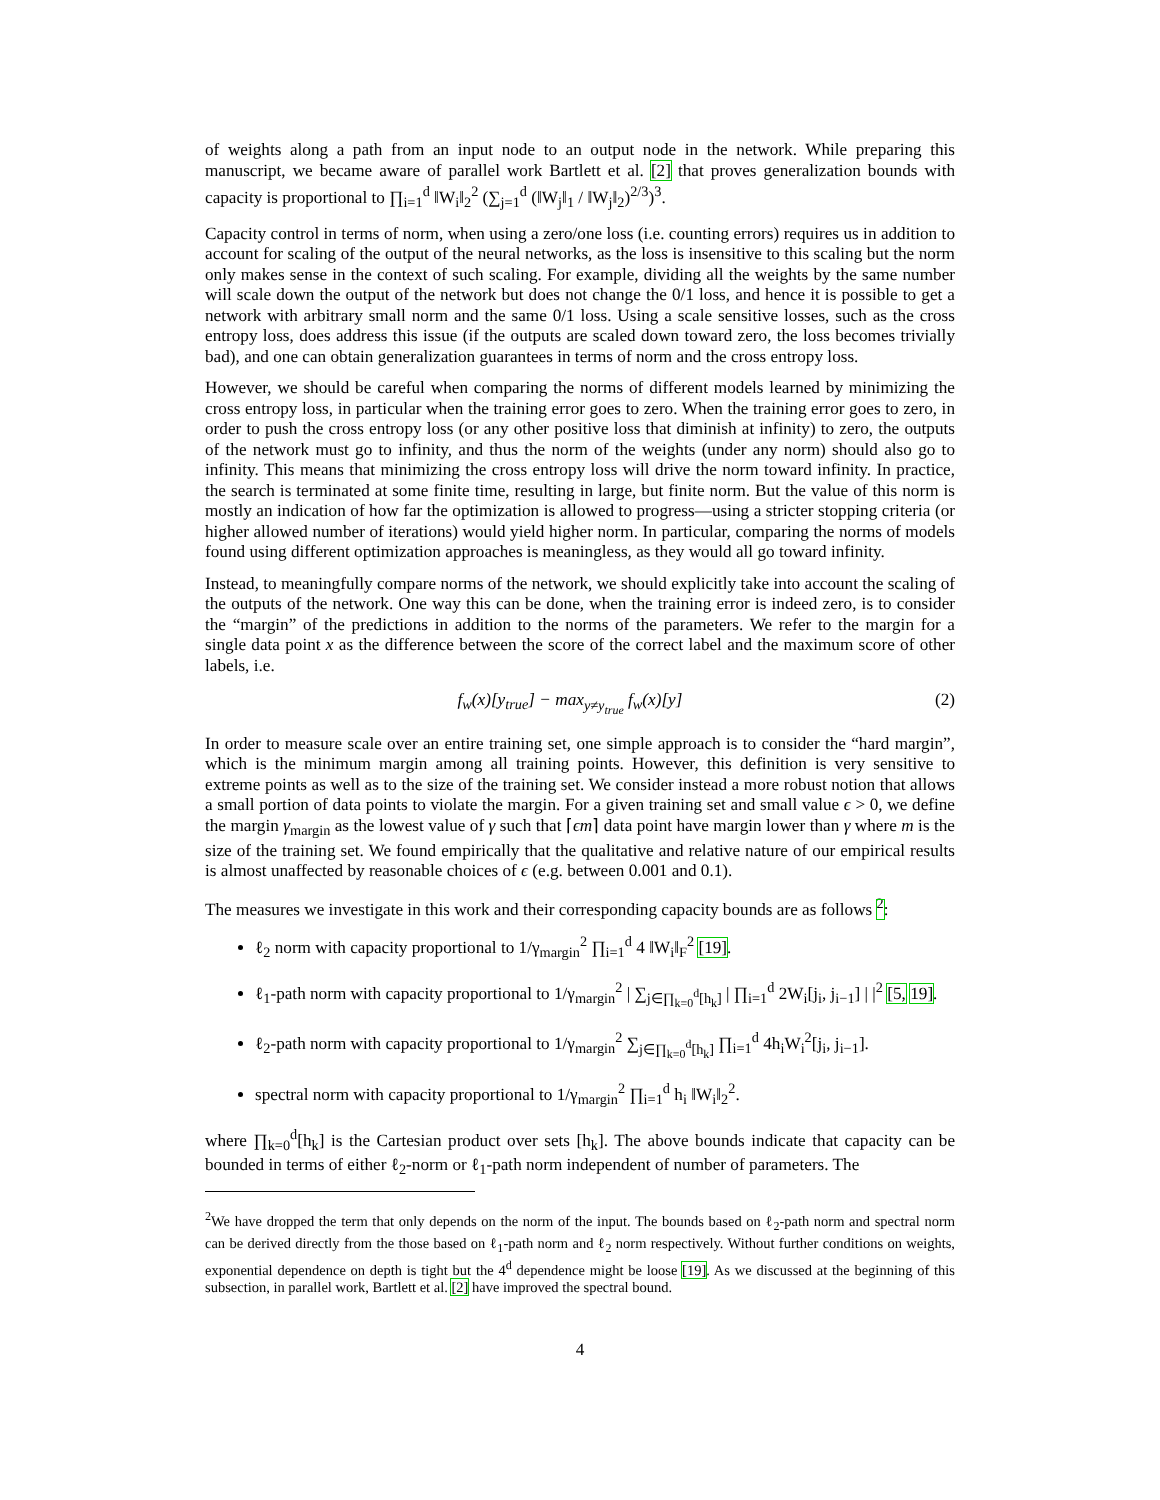of weights along a path from an input node to an output node in the network. While preparing this manuscript, we became aware of parallel work Bartlett et al. [2] that proves generalization bounds with capacity is proportional to ∏<sub>i=1</sub><sup>d</sup> ‖W<sub>i</sub>‖<sub>2</sub><sup>2</sup> (∑<sub>j=1</sub><sup>d</sup> (‖W<sub>j</sub>‖<sub>1</sub> / ‖W<sub>j</sub>‖<sub>2</sub>)<sup>2/3</sup>)<sup>3</sup>.
Capacity control in terms of norm, when using a zero/one loss (i.e. counting errors) requires us in addition to account for scaling of the output of the neural networks, as the loss is insensitive to this scaling but the norm only makes sense in the context of such scaling. For example, dividing all the weights by the same number will scale down the output of the network but does not change the 0/1 loss, and hence it is possible to get a network with arbitrary small norm and the same 0/1 loss. Using a scale sensitive losses, such as the cross entropy loss, does address this issue (if the outputs are scaled down toward zero, the loss becomes trivially bad), and one can obtain generalization guarantees in terms of norm and the cross entropy loss.
However, we should be careful when comparing the norms of different models learned by minimizing the cross entropy loss, in particular when the training error goes to zero. When the training error goes to zero, in order to push the cross entropy loss (or any other positive loss that diminish at infinity) to zero, the outputs of the network must go to infinity, and thus the norm of the weights (under any norm) should also go to infinity. This means that minimizing the cross entropy loss will drive the norm toward infinity. In practice, the search is terminated at some finite time, resulting in large, but finite norm. But the value of this norm is mostly an indication of how far the optimization is allowed to progress—using a stricter stopping criteria (or higher allowed number of iterations) would yield higher norm. In particular, comparing the norms of models found using different optimization approaches is meaningless, as they would all go toward infinity.
Instead, to meaningfully compare norms of the network, we should explicitly take into account the scaling of the outputs of the network. One way this can be done, when the training error is indeed zero, is to consider the “margin” of the predictions in addition to the norms of the parameters. We refer to the margin for a single data point x as the difference between the score of the correct label and the maximum score of other labels, i.e.
f<sub>w</sub>(x)[y<sub>true</sub>] − max<sub>y≠y<sub>true</sub></sub> f<sub>w</sub>(x)[y] (2)
In order to measure scale over an entire training set, one simple approach is to consider the “hard margin”, which is the minimum margin among all training points. However, this definition is very sensitive to extreme points as well as to the size of the training set. We consider instead a more robust notion that allows a small portion of data points to violate the margin. For a given training set and small value ϵ > 0, we define the margin γ<sub>margin</sub> as the lowest value of γ such that ⌈ϵm⌉ data point have margin lower than γ where m is the size of the training set. We found empirically that the qualitative and relative nature of our empirical results is almost unaffected by reasonable choices of ϵ (e.g. between 0.001 and 0.1).
The measures we investigate in this work and their corresponding capacity bounds are as follows <sup>2</sup>:
ℓ<sub>2</sub> norm with capacity proportional to 1/γ<sub>margin</sub><sup>2</sup> ∏<sub>i=1</sub><sup>d</sup> 4 ‖W<sub>i</sub>‖<sub>F</sub><sup>2</sup> [19].
ℓ<sub>1</sub>-path norm with capacity proportional to 1/γ<sub>margin</sub><sup>2</sup> | ∑<sub>j∈∏<sub>k=0</sub><sup>d</sup>[h<sub>k</sub>]</sub> | ∏<sub>i=1</sub><sup>d</sup> 2W<sub>i</sub>[j<sub>i</sub>, j<sub>i−1</sub>] | |<sup>2</sup> [5, 19].
ℓ<sub>2</sub>-path norm with capacity proportional to 1/γ<sub>margin</sub><sup>2</sup> ∑<sub>j∈∏<sub>k=0</sub><sup>d</sup>[h<sub>k</sub>]</sub> ∏<sub>i=1</sub><sup>d</sup> 4h<sub>i</sub>W<sub>i</sub><sup>2</sup>[j<sub>i</sub>, j<sub>i−1</sub>].
spectral norm with capacity proportional to 1/γ<sub>margin</sub><sup>2</sup> ∏<sub>i=1</sub><sup>d</sup> h<sub>i</sub> ‖W<sub>i</sub>‖<sub>2</sub><sup>2</sup>.
where ∏<sub>k=0</sub><sup>d</sup>[h<sub>k</sub>] is the Cartesian product over sets [h<sub>k</sub>]. The above bounds indicate that capacity can be bounded in terms of either ℓ<sub>2</sub>-norm or ℓ<sub>1</sub>-path norm independent of number of parameters. The
<sup>2</sup> We have dropped the term that only depends on the norm of the input. The bounds based on ℓ<sub>2</sub>-path norm and spectral norm can be derived directly from the those based on ℓ<sub>1</sub>-path norm and ℓ<sub>2</sub> norm respectively. Without further conditions on weights, exponential dependence on depth is tight but the 4<sup>d</sup> dependence might be loose [19]. As we discussed at the beginning of this subsection, in parallel work, Bartlett et al. [2] have improved the spectral bound.
4